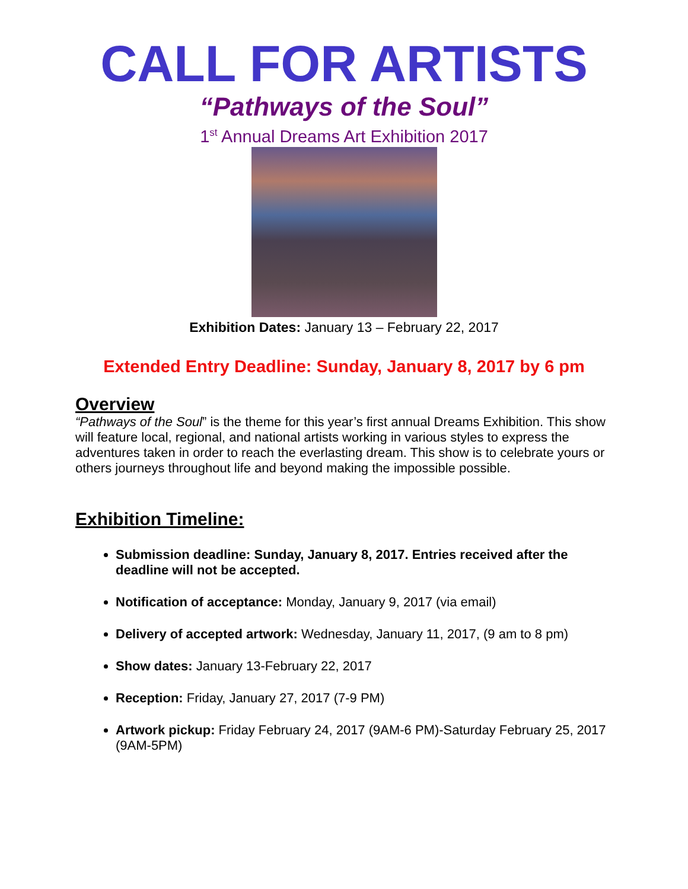CALL FOR ARTISTS
“Pathways of the Soul”
1<sup>st</sup> Annual Dreams Art Exhibition 2017
Exhibition Dates: January 13 – February 22, 2017
Extended Entry Deadline: Sunday, January 8, 2017 by 6 pm
Overview
“Pathways of the Soul” is the theme for this year’s first annual Dreams Exhibition. This show will feature local, regional, and national artists working in various styles to express the adventures taken in order to reach the everlasting dream. This show is to celebrate yours or others journeys throughout life and beyond making the impossible possible.
Exhibition Timeline:
Submission deadline: Sunday, January 8, 2017. Entries received after the deadline will not be accepted.
Notification of acceptance: Monday, January 9, 2017 (via email)
Delivery of accepted artwork: Wednesday, January 11, 2017, (9 am to 8 pm)
Show dates: January 13-February 22, 2017
Reception: Friday, January 27, 2017 (7-9 PM)
Artwork pickup: Friday February 24, 2017 (9AM-6 PM)-Saturday February 25, 2017 (9AM-5PM)